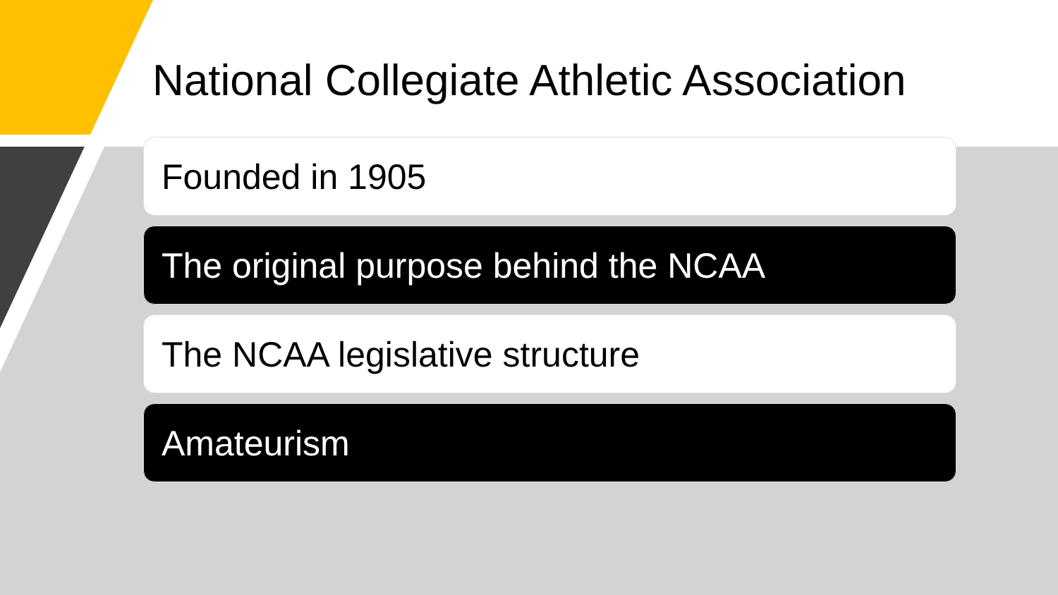National Collegiate Athletic Association
Founded in 1905
The original purpose behind the NCAA
The NCAA legislative structure
Amateurism